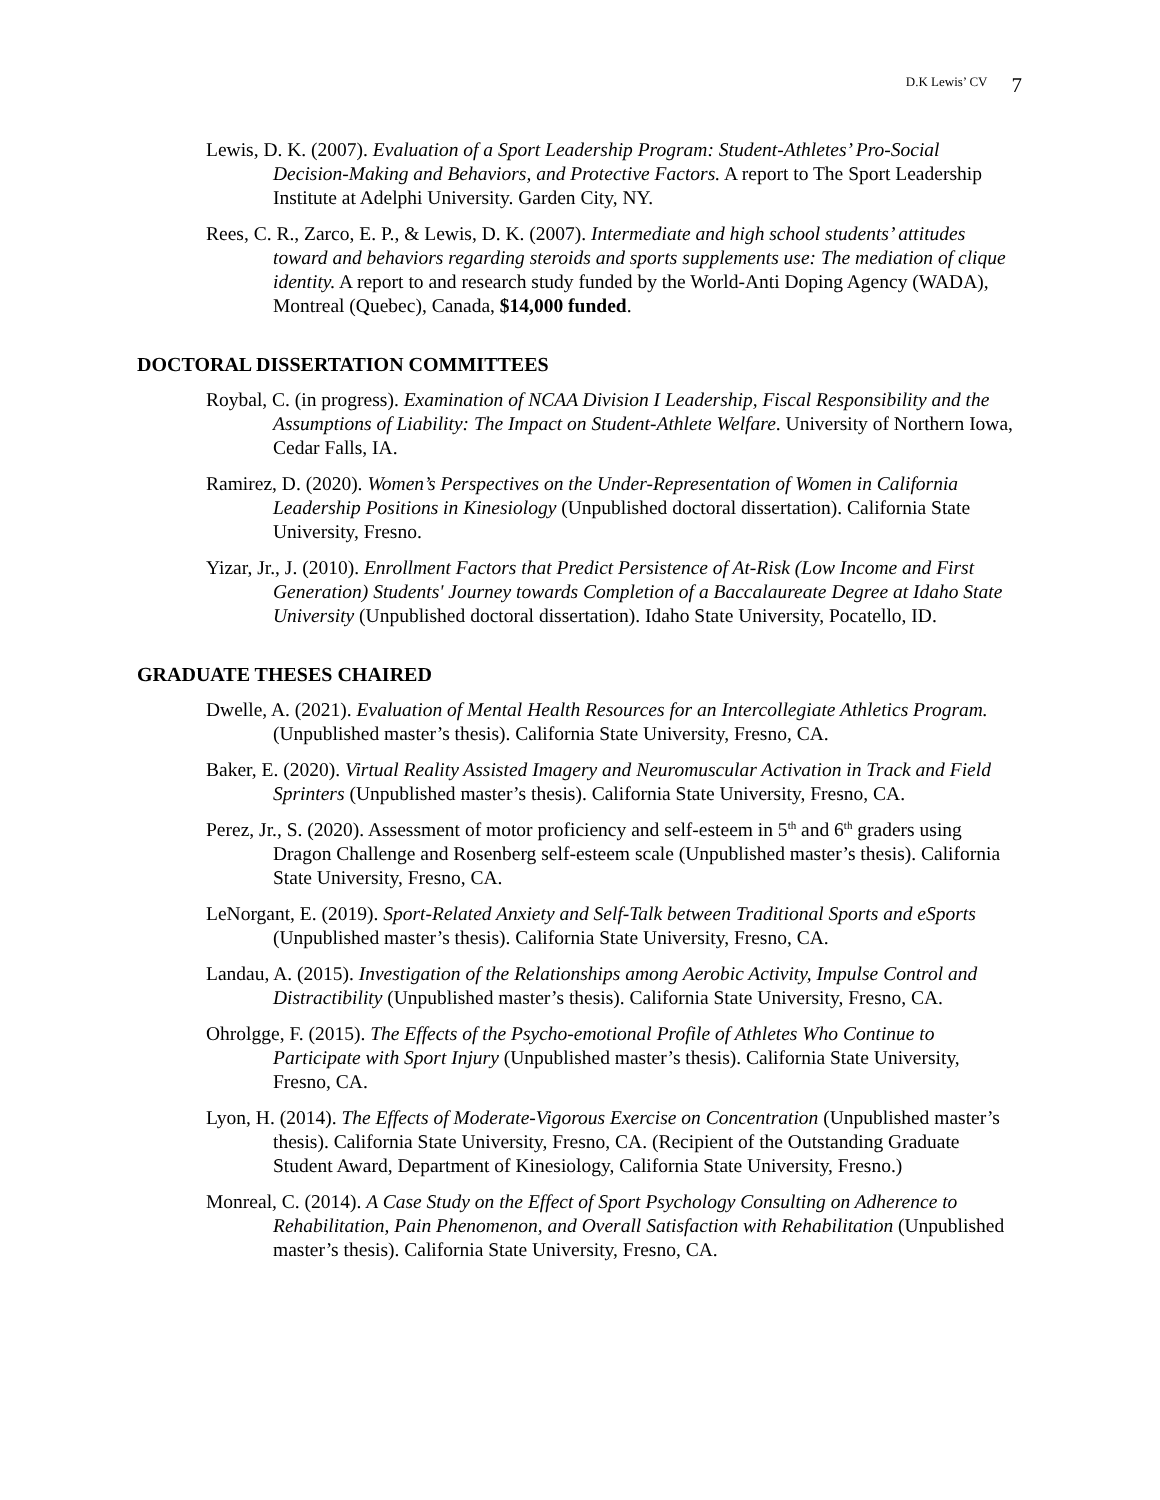D.K Lewis’ CV 7
Lewis, D. K. (2007). Evaluation of a Sport Leadership Program: Student-Athletes’ Pro-Social Decision-Making and Behaviors, and Protective Factors. A report to The Sport Leadership Institute at Adelphi University. Garden City, NY.
Rees, C. R., Zarco, E. P., & Lewis, D. K. (2007). Intermediate and high school students’ attitudes toward and behaviors regarding steroids and sports supplements use: The mediation of clique identity. A report to and research study funded by the World-Anti Doping Agency (WADA), Montreal (Quebec), Canada, $14,000 funded.
DOCTORAL DISSERTATION COMMITTEES
Roybal, C. (in progress). Examination of NCAA Division I Leadership, Fiscal Responsibility and the Assumptions of Liability: The Impact on Student-Athlete Welfare. University of Northern Iowa, Cedar Falls, IA.
Ramirez, D. (2020). Women’s Perspectives on the Under-Representation of Women in California Leadership Positions in Kinesiology (Unpublished doctoral dissertation). California State University, Fresno.
Yizar, Jr., J. (2010). Enrollment Factors that Predict Persistence of At-Risk (Low Income and First Generation) Students' Journey towards Completion of a Baccalaureate Degree at Idaho State University (Unpublished doctoral dissertation). Idaho State University, Pocatello, ID.
GRADUATE THESES CHAIRED
Dwelle, A. (2021). Evaluation of Mental Health Resources for an Intercollegiate Athletics Program. (Unpublished master’s thesis). California State University, Fresno, CA.
Baker, E. (2020). Virtual Reality Assisted Imagery and Neuromuscular Activation in Track and Field Sprinters (Unpublished master’s thesis). California State University, Fresno, CA.
Perez, Jr., S. (2020). Assessment of motor proficiency and self-esteem in 5<sup>th</sup> and 6<sup>th</sup> graders using Dragon Challenge and Rosenberg self-esteem scale (Unpublished master’s thesis). California State University, Fresno, CA.
LeNorgant, E. (2019). Sport-Related Anxiety and Self-Talk between Traditional Sports and eSports (Unpublished master’s thesis). California State University, Fresno, CA.
Landau, A. (2015). Investigation of the Relationships among Aerobic Activity, Impulse Control and Distractibility (Unpublished master’s thesis). California State University, Fresno, CA.
Ohrolgge, F. (2015). The Effects of the Psycho-emotional Profile of Athletes Who Continue to Participate with Sport Injury (Unpublished master’s thesis). California State University, Fresno, CA.
Lyon, H. (2014). The Effects of Moderate-Vigorous Exercise on Concentration (Unpublished master’s thesis). California State University, Fresno, CA. (Recipient of the Outstanding Graduate Student Award, Department of Kinesiology, California State University, Fresno.)
Monreal, C. (2014). A Case Study on the Effect of Sport Psychology Consulting on Adherence to Rehabilitation, Pain Phenomenon, and Overall Satisfaction with Rehabilitation (Unpublished master’s thesis). California State University, Fresno, CA.